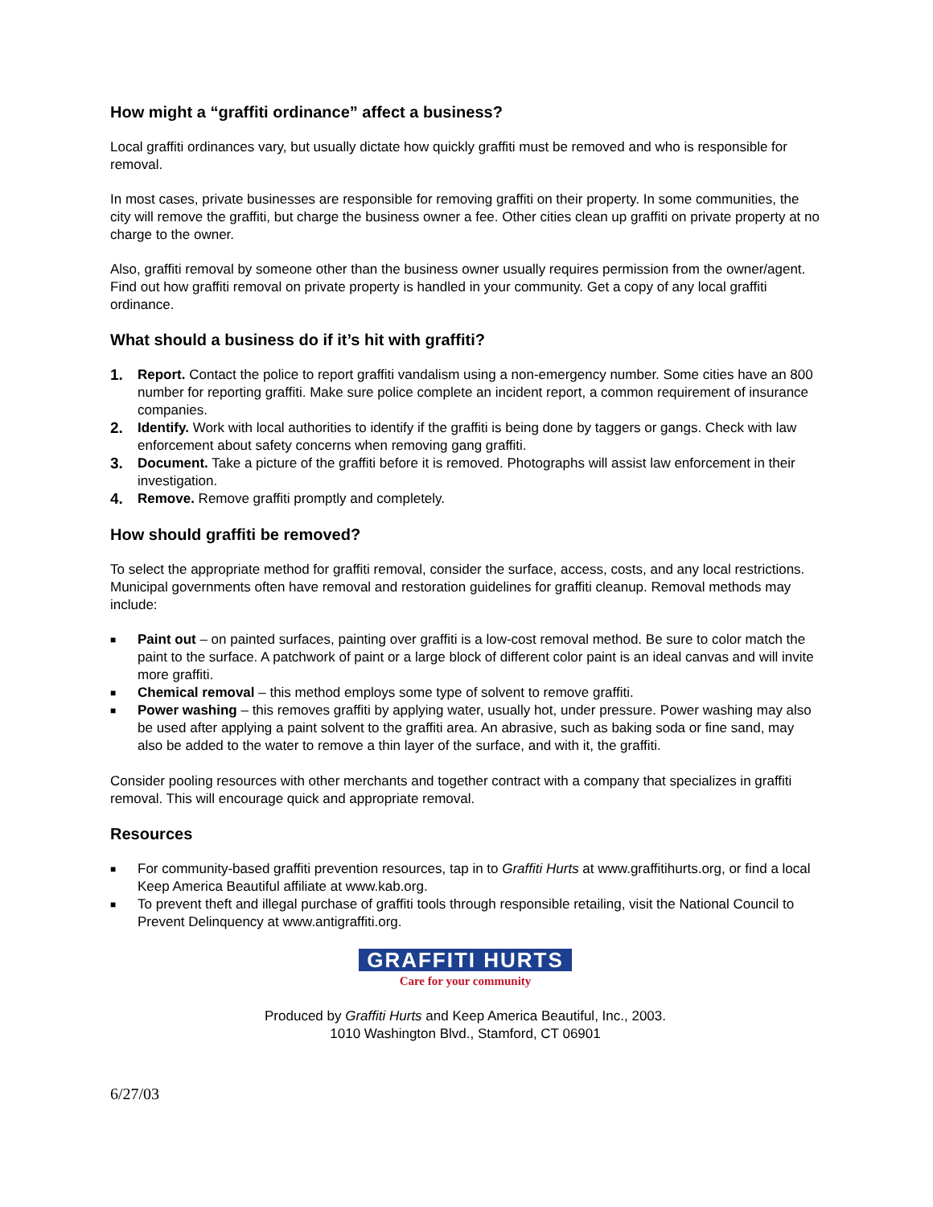How might a “graffiti ordinance” affect a business?
Local graffiti ordinances vary, but usually dictate how quickly graffiti must be removed and who is responsible for removal.
In most cases, private businesses are responsible for removing graffiti on their property. In some communities, the city will remove the graffiti, but charge the business owner a fee. Other cities clean up graffiti on private property at no charge to the owner.
Also, graffiti removal by someone other than the business owner usually requires permission from the owner/agent. Find out how graffiti removal on private property is handled in your community. Get a copy of any local graffiti ordinance.
What should a business do if it’s hit with graffiti?
1. Report. Contact the police to report graffiti vandalism using a non-emergency number. Some cities have an 800 number for reporting graffiti. Make sure police complete an incident report, a common requirement of insurance companies.
2. Identify. Work with local authorities to identify if the graffiti is being done by taggers or gangs. Check with law enforcement about safety concerns when removing gang graffiti.
3. Document. Take a picture of the graffiti before it is removed. Photographs will assist law enforcement in their investigation.
4. Remove. Remove graffiti promptly and completely.
How should graffiti be removed?
To select the appropriate method for graffiti removal, consider the surface, access, costs, and any local restrictions. Municipal governments often have removal and restoration guidelines for graffiti cleanup. Removal methods may include:
■ Paint out – on painted surfaces, painting over graffiti is a low-cost removal method. Be sure to color match the paint to the surface. A patchwork of paint or a large block of different color paint is an ideal canvas and will invite more graffiti.
■ Chemical removal – this method employs some type of solvent to remove graffiti.
■ Power washing – this removes graffiti by applying water, usually hot, under pressure. Power washing may also be used after applying a paint solvent to the graffiti area. An abrasive, such as baking soda or fine sand, may also be added to the water to remove a thin layer of the surface, and with it, the graffiti.
Consider pooling resources with other merchants and together contract with a company that specializes in graffiti removal. This will encourage quick and appropriate removal.
Resources
■ For community-based graffiti prevention resources, tap in to Graffiti Hurts at www.graffitihurts.org, or find a local Keep America Beautiful affiliate at www.kab.org.
■ To prevent theft and illegal purchase of graffiti tools through responsible retailing, visit the National Council to Prevent Delinquency at www.antigraffiti.org.
GRAFFITI HURTS
Care for your community
Produced by Graffiti Hurts and Keep America Beautiful, Inc., 2003.
1010 Washington Blvd., Stamford, CT 06901
6/27/03